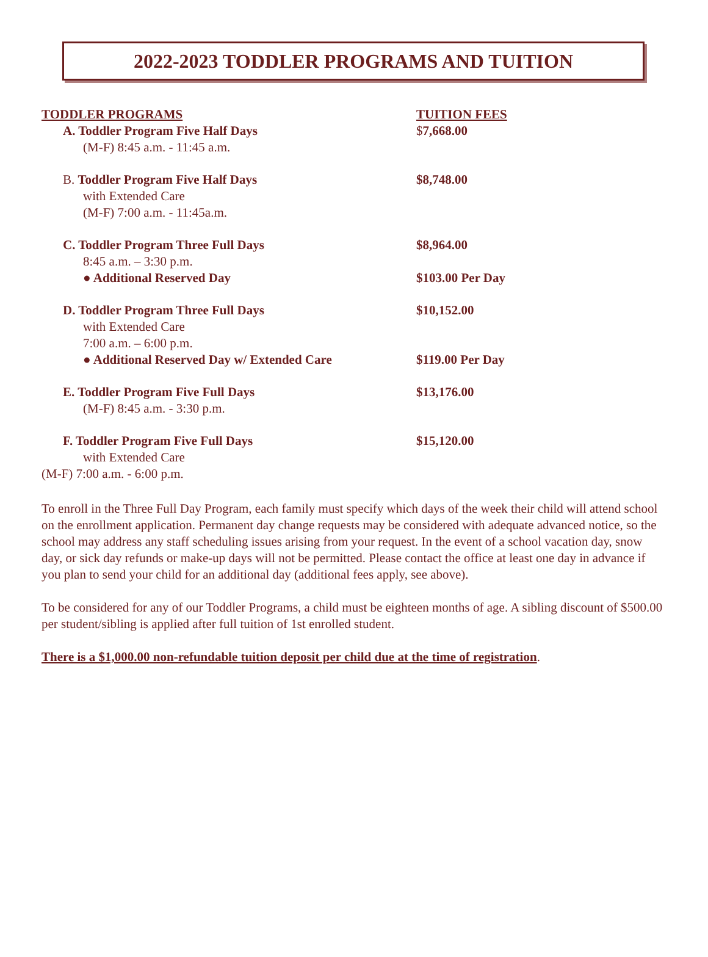2022-2023 TODDLER PROGRAMS AND TUITION
| TODDLER PROGRAMS | TUITION FEES |
| A. Toddler Program Five Half Days | $ 7,668.00 |
| (M-F) 8:45 a.m. - 11:45 a.m. | |
| B. Toddler Program Five Half Days | $8,748.00 |
| with Extended Care | |
| (M-F) 7:00 a.m. - 11:45a.m. | |
| C. Toddler Program Three Full Days | $8,964.00 |
| 8:45 a.m. – 3:30 p.m. | |
| ● Additional Reserved Day | $103.00 Per Day |
| D. Toddler Program Three Full Days | $10,152.00 |
| with Extended Care | |
| 7:00 a.m. – 6:00 p.m. | |
| ● Additional Reserved Day w/ Extended Care | $119.00 Per Day |
| E. Toddler Program Five Full Days | $13,176.00 |
| (M-F) 8:45 a.m. - 3:30 p.m. | |
| F. Toddler Program Five Full Days | $15,120.00 |
| with Extended Care | |
| (M-F) 7:00 a.m. - 6:00 p.m. | |
To enroll in the Three Full Day Program, each family must specify which days of the week their child will attend school on the enrollment application. Permanent day change requests may be considered with adequate advanced notice, so the school may address any staff scheduling issues arising from your request. In the event of a school vacation day, snow day, or sick day refunds or make-up days will not be permitted. Please contact the office at least one day in advance if you plan to send your child for an additional day (additional fees apply, see above).
To be considered for any of our Toddler Programs, a child must be eighteen months of age. A sibling discount of $500.00 per student/sibling is applied after full tuition of 1st enrolled student.
There is a $1,000.00 non-refundable tuition deposit per child due at the time of registration.